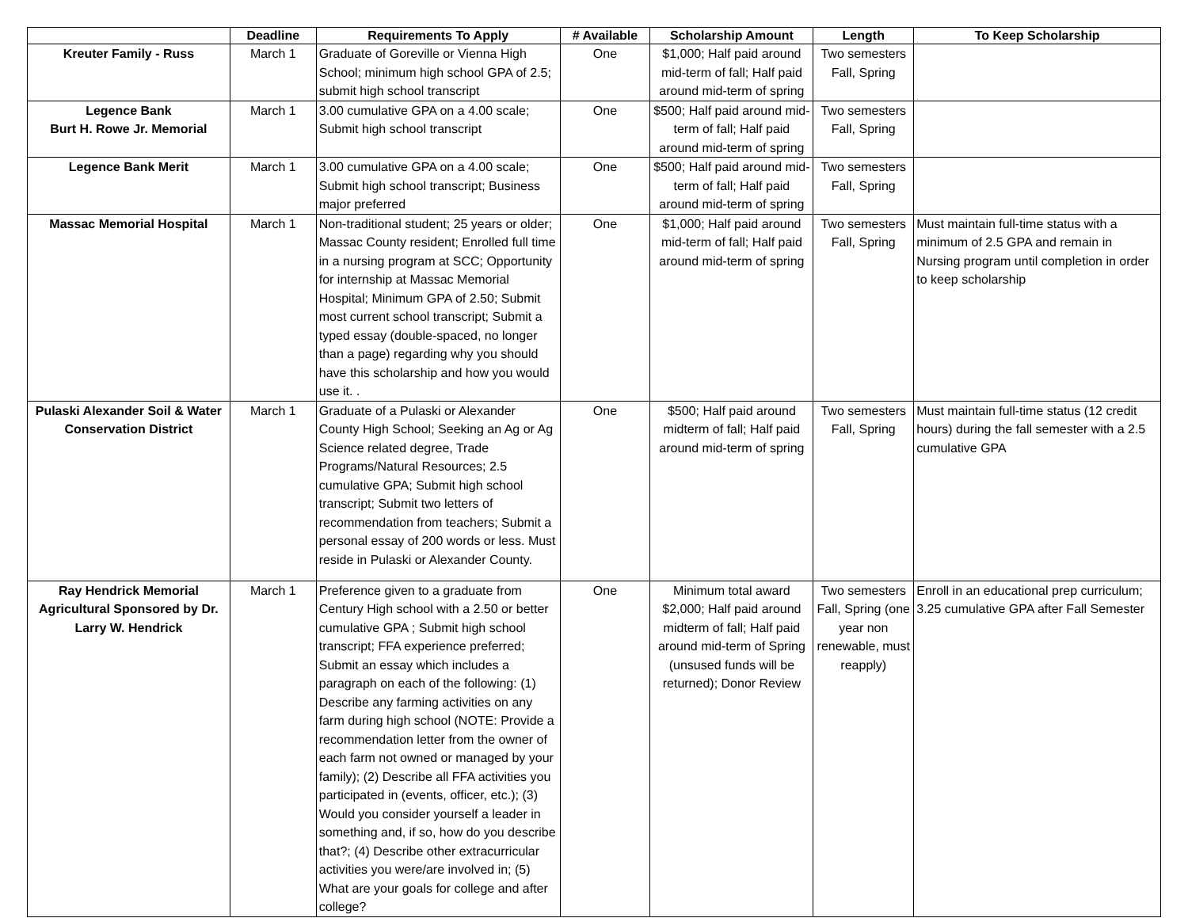| | Deadline | Requirements To Apply | # Available | Scholarship Amount | Length | To Keep Scholarship |
| --- | --- | --- | --- | --- | --- | --- |
| Kreuter Family - Russ | March 1 | Graduate of Goreville or Vienna High School; minimum high school GPA of 2.5; submit high school transcript | One | $1,000; Half paid around mid-term of fall; Half paid around mid-term of spring | Two semesters Fall, Spring | |
| Legence Bank Burt H. Rowe Jr. Memorial | March 1 | 3.00 cumulative GPA on a 4.00 scale; Submit high school transcript | One | $500; Half paid around mid-term of fall; Half paid around mid-term of spring | Two semesters Fall, Spring | |
| Legence Bank Merit | March 1 | 3.00 cumulative GPA on a 4.00 scale; Submit high school transcript; Business major preferred | One | $500; Half paid around mid-term of fall; Half paid around mid-term of spring | Two semesters Fall, Spring | |
| Massac Memorial Hospital | March 1 | Non-traditional student; 25 years or older; Massac County resident; Enrolled full time in a nursing program at SCC; Opportunity for internship at Massac Memorial Hospital; Minimum GPA of 2.50; Submit most current school transcript; Submit a typed essay (double-spaced, no longer than a page) regarding why you should have this scholarship and how you would use it. . | One | $1,000; Half paid around mid-term of fall; Half paid around mid-term of spring | Two semesters Fall, Spring | Must maintain full-time status with a minimum of 2.5 GPA and remain in Nursing program until completion in order to keep scholarship |
| Pulaski Alexander Soil & Water Conservation District | March 1 | Graduate of a Pulaski or Alexander County High School; Seeking an Ag or Ag Science related degree, Trade Programs/Natural Resources; 2.5 cumulative GPA; Submit high school transcript; Submit two letters of recommendation from teachers; Submit a personal essay of 200 words or less. Must reside in Pulaski or Alexander County. | One | $500; Half paid around midterm of fall; Half paid around mid-term of spring | Two semesters Fall, Spring | Must maintain full-time status (12 credit hours) during the fall semester with a 2.5 cumulative GPA |
| Ray Hendrick Memorial Agricultural Sponsored by Dr. Larry W. Hendrick | March 1 | Preference given to a graduate from Century High school with a 2.50 or better cumulative GPA ; Submit high school transcript; FFA experience preferred; Submit an essay which includes a paragraph on each of the following: (1) Describe any farming activities on any farm during high school (NOTE: Provide a recommendation letter from the owner of each farm not owned or managed by your family); (2) Describe all FFA activities you participated in (events, officer, etc.); (3) Would you consider yourself a leader in something and, if so, how do you describe that?; (4) Describe other extracurricular activities you were/are involved in; (5) What are your goals for college and after college? | One | Minimum total award $2,000; Half paid around midterm of fall; Half paid around mid-term of Spring (unsused funds will be returned); Donor Review | Two semesters Fall, Spring (one year non renewable, must reapply) | Enroll in an educational prep curriculum; 3.25 cumulative GPA after Fall Semester |